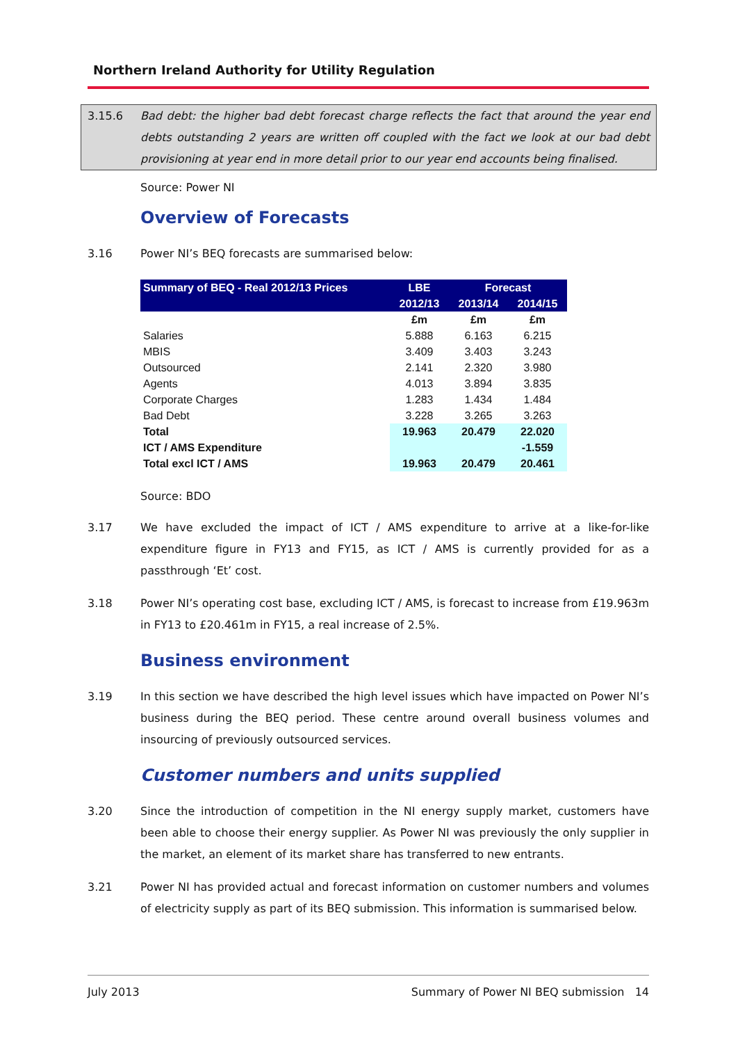Northern Ireland Authority for Utility Regulation
3.15.6 Bad debt: the higher bad debt forecast charge reflects the fact that around the year end debts outstanding 2 years are written off coupled with the fact we look at our bad debt provisioning at year end in more detail prior to our year end accounts being finalised.
Source: Power NI
Overview of Forecasts
3.16 Power NI’s BEQ forecasts are summarised below:
| Summary of BEQ - Real 2012/13 Prices | LBE | Forecast | |
| --- | --- | --- | --- |
| | 2012/13 | 2013/14 | 2014/15 |
| | £m | £m | £m |
| Salaries | 5.888 | 6.163 | 6.215 |
| MBIS | 3.409 | 3.403 | 3.243 |
| Outsourced | 2.141 | 2.320 | 3.980 |
| Agents | 4.013 | 3.894 | 3.835 |
| Corporate Charges | 1.283 | 1.434 | 1.484 |
| Bad Debt | 3.228 | 3.265 | 3.263 |
| Total | 19.963 | 20.479 | 22.020 |
| ICT / AMS Expenditure | | | -1.559 |
| Total excl ICT / AMS | 19.963 | 20.479 | 20.461 |
Source: BDO
3.17 We have excluded the impact of ICT / AMS expenditure to arrive at a like-for-like expenditure figure in FY13 and FY15, as ICT / AMS is currently provided for as a passthrough ‘Et’ cost.
3.18 Power NI’s operating cost base, excluding ICT / AMS, is forecast to increase from £19.963m in FY13 to £20.461m in FY15, a real increase of 2.5%.
Business environment
3.19 In this section we have described the high level issues which have impacted on Power NI’s business during the BEQ period. These centre around overall business volumes and insourcing of previously outsourced services.
Customer numbers and units supplied
3.20 Since the introduction of competition in the NI energy supply market, customers have been able to choose their energy supplier. As Power NI was previously the only supplier in the market, an element of its market share has transferred to new entrants.
3.21 Power NI has provided actual and forecast information on customer numbers and volumes of electricity supply as part of its BEQ submission. This information is summarised below.
July 2013 Summary of Power NI BEQ submission 14